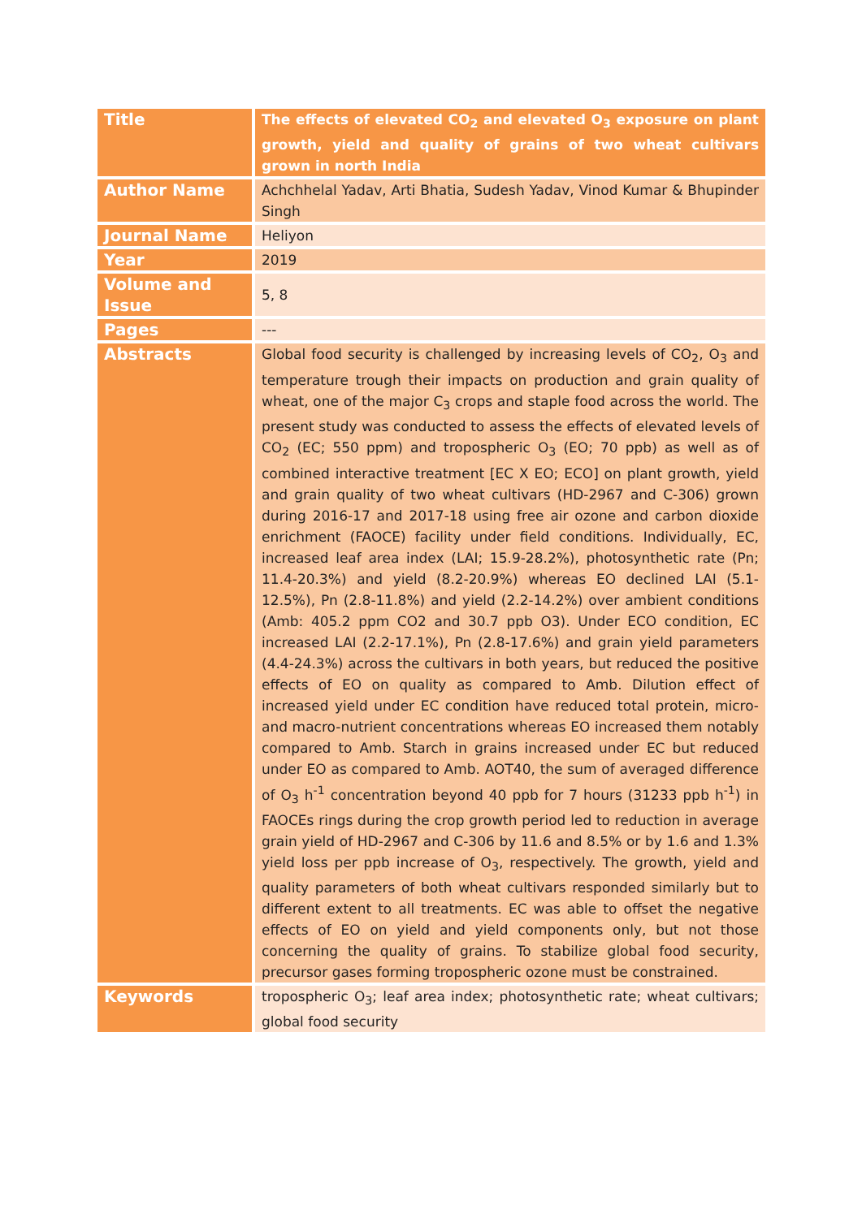| Title | The effects of elevated CO<sub>2</sub> and elevated O<sub>3</sub> exposure on plant growth, yield and quality of grains of two wheat cultivars grown in north India |
| Author Name | Achchhelal Yadav, Arti Bhatia, Sudesh Yadav, Vinod Kumar & Bhupinder Singh |
| Journal Name | Heliyon |
| Year | 2019 |
| Volume and Issue | 5, 8 |
| Pages | --- |
| Abstracts | Global food security is challenged by increasing levels of CO<sub>2</sub>, O<sub>3</sub> and temperature trough their impacts on production and grain quality of wheat, one of the major C<sub>3</sub> crops and staple food across the world. The present study was conducted to assess the effects of elevated levels of CO<sub>2</sub> (EC; 550 ppm) and tropospheric O<sub>3</sub> (EO; 70 ppb) as well as of combined interactive treatment [EC X EO; ECO] on plant growth, yield and grain quality of two wheat cultivars (HD-2967 and C-306) grown during 2016-17 and 2017-18 using free air ozone and carbon dioxide enrichment (FAOCE) facility under field conditions. Individually, EC, increased leaf area index (LAI; 15.9-28.2%), photosynthetic rate (Pn; 11.4-20.3%) and yield (8.2-20.9%) whereas EO declined LAI (5.1-12.5%), Pn (2.8-11.8%) and yield (2.2-14.2%) over ambient conditions (Amb: 405.2 ppm CO2 and 30.7 ppb O3). Under ECO condition, EC increased LAI (2.2-17.1%), Pn (2.8-17.6%) and grain yield parameters (4.4-24.3%) across the cultivars in both years, but reduced the positive effects of EO on quality as compared to Amb. Dilution effect of increased yield under EC condition have reduced total protein, micro- and macro-nutrient concentrations whereas EO increased them notably compared to Amb. Starch in grains increased under EC but reduced under EO as compared to Amb. AOT40, the sum of averaged difference of O<sub>3</sub> h<sup>-1</sup> concentration beyond 40 ppb for 7 hours (31233 ppb h<sup>-1</sup>) in FAOCEs rings during the crop growth period led to reduction in average grain yield of HD-2967 and C-306 by 11.6 and 8.5% or by 1.6 and 1.3% yield loss per ppb increase of O<sub>3</sub>, respectively. The growth, yield and quality parameters of both wheat cultivars responded similarly but to different extent to all treatments. EC was able to offset the negative effects of EO on yield and yield components only, but not those concerning the quality of grains. To stabilize global food security, precursor gases forming tropospheric ozone must be constrained. |
| Keywords | tropospheric O<sub>3</sub>; leaf area index; photosynthetic rate; wheat cultivars; global food security |